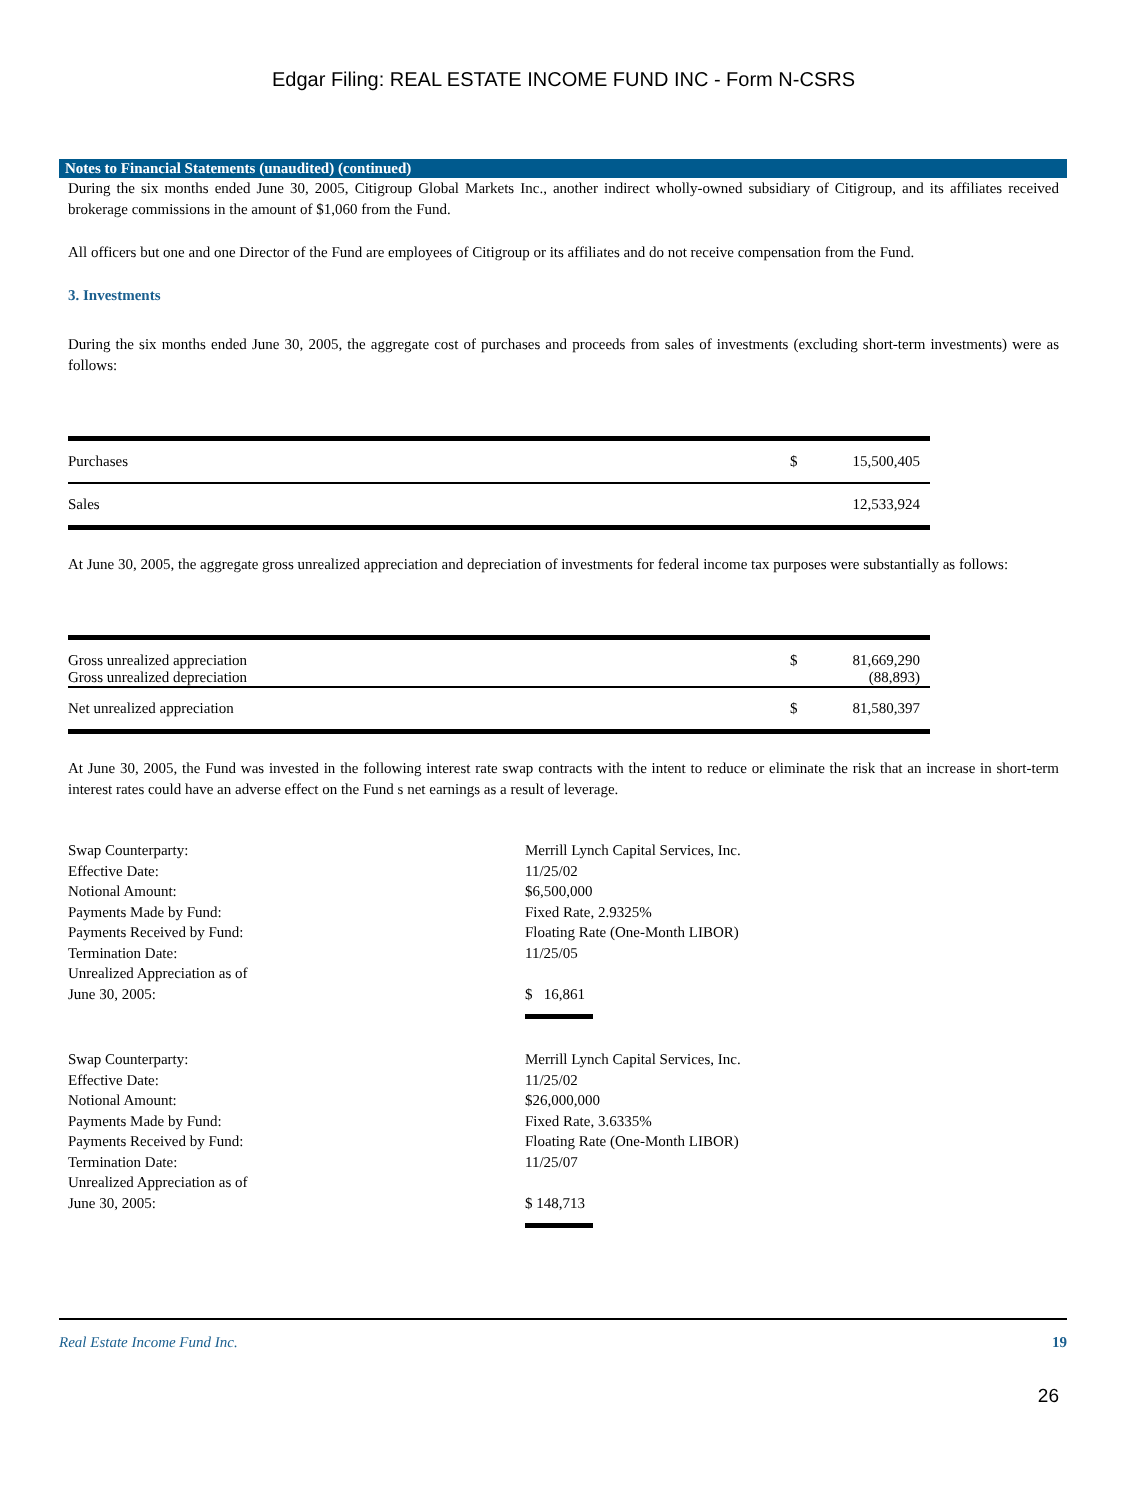Edgar Filing: REAL ESTATE INCOME FUND INC - Form N-CSRS
Notes to Financial Statements (unaudited) (continued)
During the six months ended June 30, 2005, Citigroup Global Markets Inc., another indirect wholly-owned subsidiary of Citigroup, and its affiliates received brokerage commissions in the amount of $1,060 from the Fund.
All officers but one and one Director of the Fund are employees of Citigroup or its affiliates and do not receive compensation from the Fund.
3. Investments
During the six months ended June 30, 2005, the aggregate cost of purchases and proceeds from sales of investments (excluding short-term investments) were as follows:
| Purchases | $ | 15,500,405 |
| Sales | | 12,533,924 |
At June 30, 2005, the aggregate gross unrealized appreciation and depreciation of investments for federal income tax purposes were substantially as follows:
| Gross unrealized appreciation Gross unrealized depreciation | $ | 81,669,290 (88,893) |
| Net unrealized appreciation | $ | 81,580,397 |
At June 30, 2005, the Fund was invested in the following interest rate swap contracts with the intent to reduce or eliminate the risk that an increase in short-term interest rates could have an adverse effect on the Fund s net earnings as a result of leverage.
| Swap Counterparty: | Merrill Lynch Capital Services, Inc. |
| Effective Date: | 11/25/02 |
| Notional Amount: | $6,500,000 |
| Payments Made by Fund: | Fixed Rate, 2.9325% |
| Payments Received by Fund: | Floating Rate (One-Month LIBOR) |
| Termination Date: | 11/25/05 |
| Unrealized Appreciation as of June 30, 2005: | $ 16,861 |
| Swap Counterparty: | Merrill Lynch Capital Services, Inc. |
| Effective Date: | 11/25/02 |
| Notional Amount: | $26,000,000 |
| Payments Made by Fund: | Fixed Rate, 3.6335% |
| Payments Received by Fund: | Floating Rate (One-Month LIBOR) |
| Termination Date: | 11/25/07 |
| Unrealized Appreciation as of June 30, 2005: | $ 148,713 |
Real Estate Income Fund Inc. 19
26